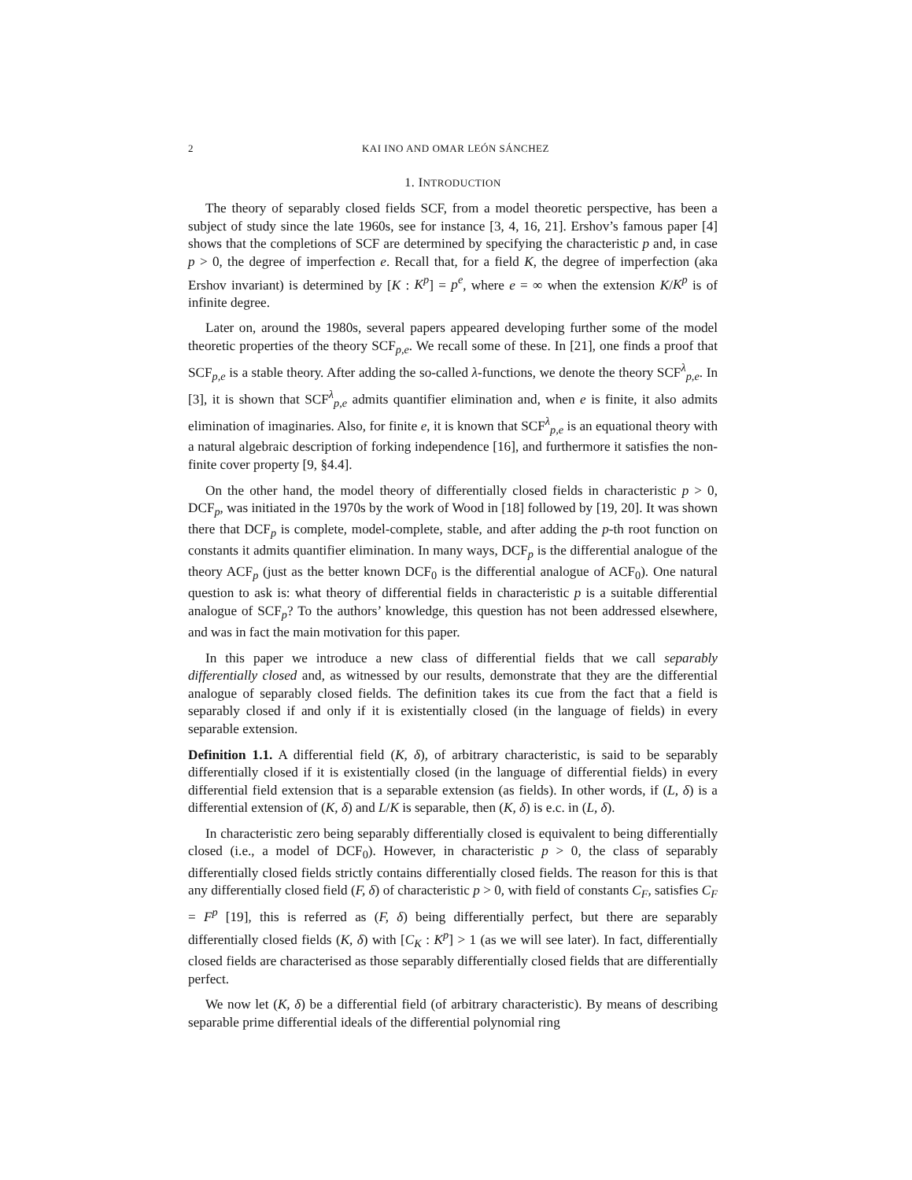2 KAI INO AND OMAR LEÓN SÁNCHEZ
1. INTRODUCTION
The theory of separably closed fields SCF, from a model theoretic perspective, has been a subject of study since the late 1960s, see for instance [3, 4, 16, 21]. Ershov’s famous paper [4] shows that the completions of SCF are determined by specifying the characteristic p and, in case p > 0, the degree of imperfection e. Recall that, for a field K, the degree of imperfection (aka Ershov invariant) is determined by [K : K<sup>p</sup>] = p<sup>e</sup>, where e = ∞ when the extension K/K<sup>p</sup> is of infinite degree.
Later on, around the 1980s, several papers appeared developing further some of the model theoretic properties of the theory SCF<sub>p,e</sub>. We recall some of these. In [21], one finds a proof that SCF<sub>p,e</sub> is a stable theory. After adding the so-called λ-functions, we denote the theory SCF<sup>λ</sup><sub>p,e</sub>. In [3], it is shown that SCF<sup>λ</sup><sub>p,e</sub> admits quantifier elimination and, when e is finite, it also admits elimination of imaginaries. Also, for finite e, it is known that SCF<sup>λ</sup><sub>p,e</sub> is an equational theory with a natural algebraic description of forking independence [16], and furthermore it satisfies the non-finite cover property [9, §4.4].
On the other hand, the model theory of differentially closed fields in characteristic p > 0, DCF<sub>p</sub>, was initiated in the 1970s by the work of Wood in [18] followed by [19, 20]. It was shown there that DCF<sub>p</sub> is complete, model-complete, stable, and after adding the p-th root function on constants it admits quantifier elimination. In many ways, DCF<sub>p</sub> is the differential analogue of the theory ACF<sub>p</sub> (just as the better known DCF<sub>0</sub> is the differential analogue of ACF<sub>0</sub>). One natural question to ask is: what theory of differential fields in characteristic p is a suitable differential analogue of SCF<sub>p</sub>? To the authors’ knowledge, this question has not been addressed elsewhere, and was in fact the main motivation for this paper.
In this paper we introduce a new class of differential fields that we call separably differentially closed and, as witnessed by our results, demonstrate that they are the differential analogue of separably closed fields. The definition takes its cue from the fact that a field is separably closed if and only if it is existentially closed (in the language of fields) in every separable extension.
Definition 1.1. A differential field (K, δ), of arbitrary characteristic, is said to be separably differentially closed if it is existentially closed (in the language of differential fields) in every differential field extension that is a separable extension (as fields). In other words, if (L, δ) is a differential extension of (K, δ) and L/K is separable, then (K, δ) is e.c. in (L, δ).
In characteristic zero being separably differentially closed is equivalent to being differentially closed (i.e., a model of DCF<sub>0</sub>). However, in characteristic p > 0, the class of separably differentially closed fields strictly contains differentially closed fields. The reason for this is that any differentially closed field (F, δ) of characteristic p > 0, with field of constants C<sub>F</sub>, satisfies C<sub>F</sub> = F<sup>p</sup> [19], this is referred as (F, δ) being differentially perfect, but there are separably differentially closed fields (K, δ) with [C<sub>K</sub> : K<sup>p</sup>] > 1 (as we will see later). In fact, differentially closed fields are characterised as those separably differentially closed fields that are differentially perfect.
We now let (K, δ) be a differential field (of arbitrary characteristic). By means of describing separable prime differential ideals of the differential polynomial ring